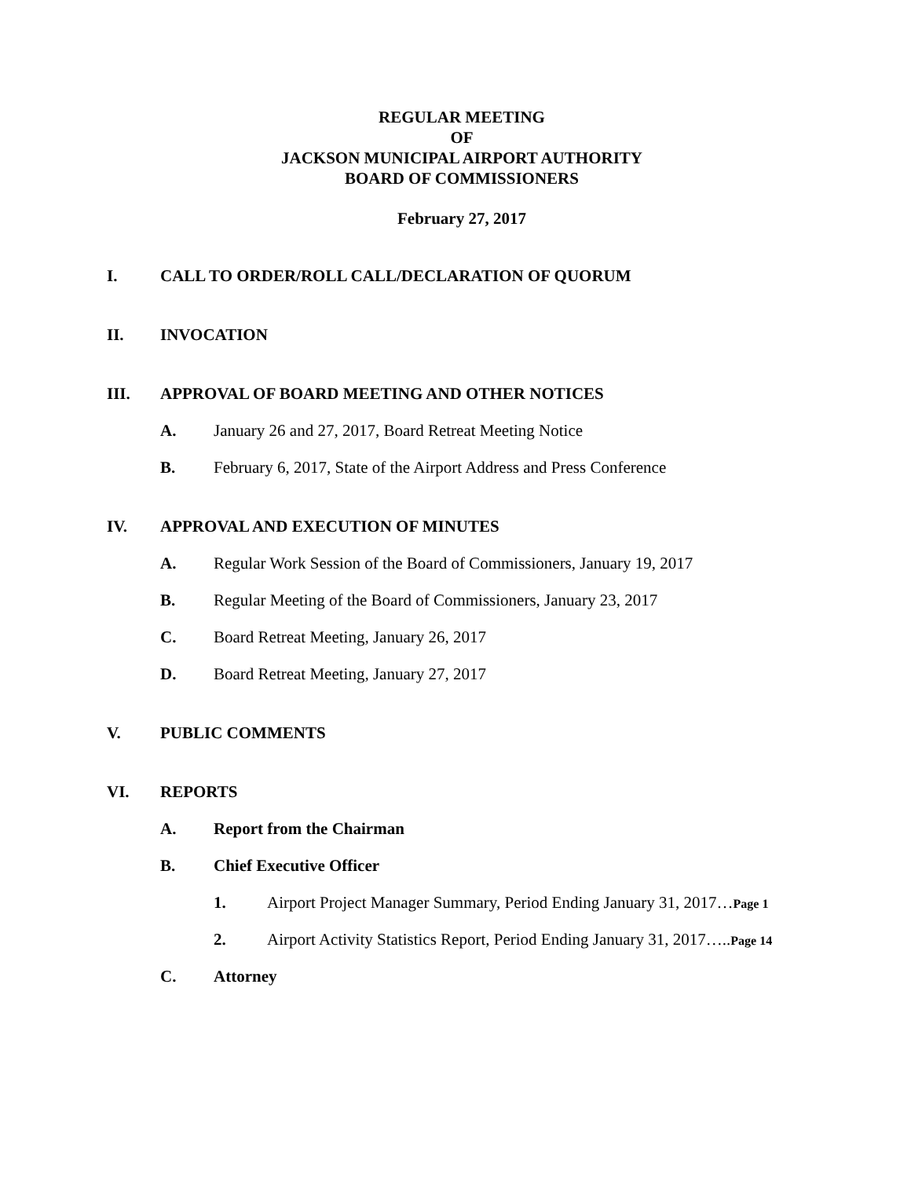REGULAR MEETING
OF
JACKSON MUNICIPAL AIRPORT AUTHORITY
BOARD OF COMMISSIONERS
February 27, 2017
I. CALL TO ORDER/ROLL CALL/DECLARATION OF QUORUM
II. INVOCATION
III. APPROVAL OF BOARD MEETING AND OTHER NOTICES
A. January 26 and 27, 2017, Board Retreat Meeting Notice
B. February 6, 2017, State of the Airport Address and Press Conference
IV. APPROVAL AND EXECUTION OF MINUTES
A. Regular Work Session of the Board of Commissioners, January 19, 2017
B. Regular Meeting of the Board of Commissioners, January 23, 2017
C. Board Retreat Meeting, January 26, 2017
D. Board Retreat Meeting, January 27, 2017
V. PUBLIC COMMENTS
VI. REPORTS
A. Report from the Chairman
B. Chief Executive Officer
1. Airport Project Manager Summary, Period Ending January 31, 2017…Page 1
2. Airport Activity Statistics Report, Period Ending January 31, 2017…..Page 14
C. Attorney